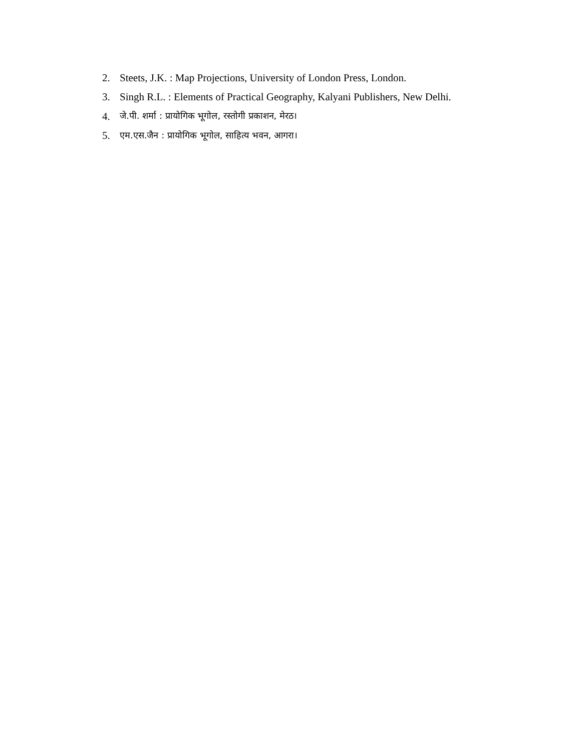2. Steets, J.K. : Map Projections, University of London Press, London.
3. Singh R.L. : Elements of Practical Geography, Kalyani Publishers, New Delhi.
4. जे.पी. शर्मा : प्रायोगिक भूगोल, रस्तोगी प्रकाशन, मेरठ।
5. एम.एस.जैन : प्रायोगिक भूगोल, साहित्य भवन, आगरा।